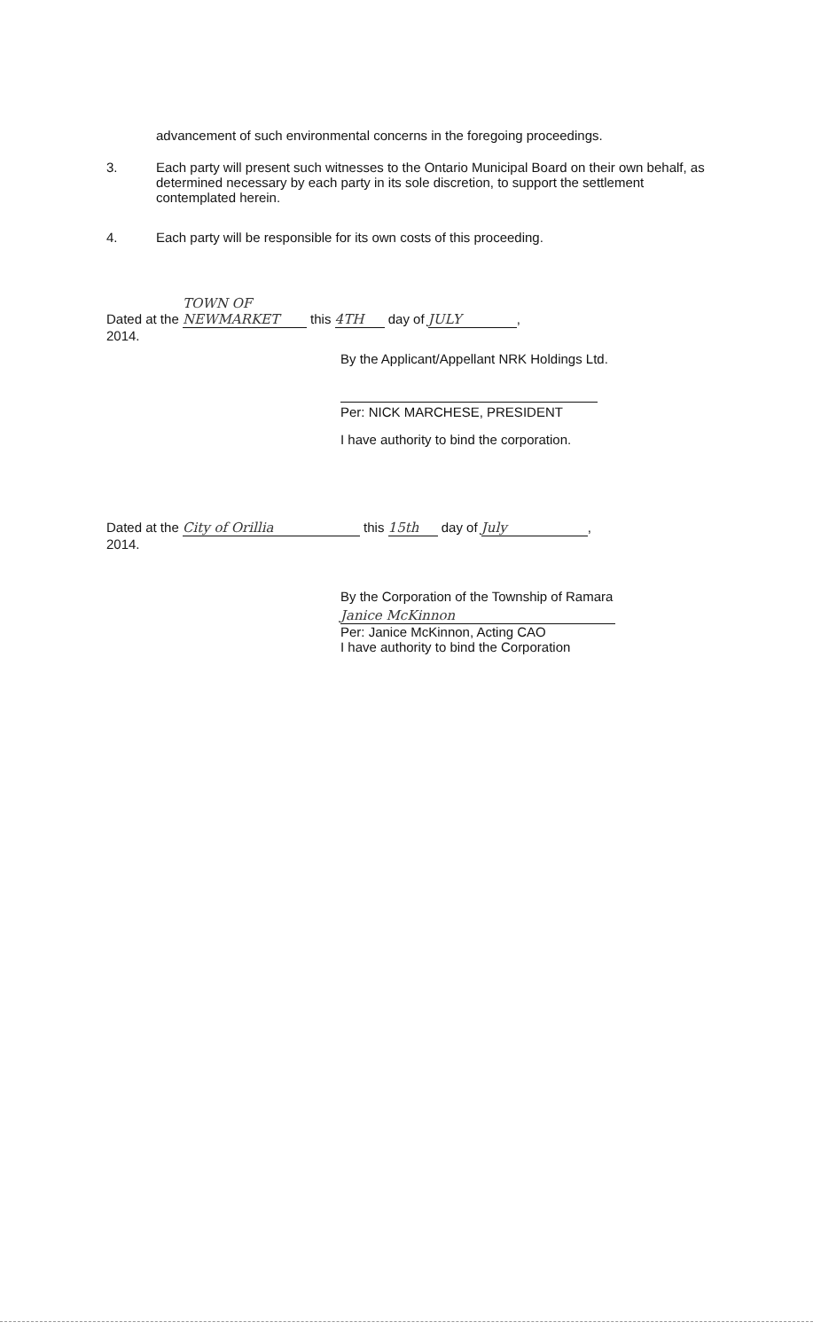advancement of such environmental concerns in the foregoing proceedings.
3. Each party will present such witnesses to the Ontario Municipal Board on their own behalf, as determined necessary by each party in its sole discretion, to support the settlement contemplated herein.
4. Each party will be responsible for its own costs of this proceeding.
Dated at the TOWN OF NEWMARKET this 4TH day of JULY,
2014.
By the Applicant/Appellant NRK Holdings Ltd.
Per: NICK MARCHESE, PRESIDENT
I have authority to bind the corporation.
Dated at the City of Orillia this 15th day of July,
2014.
By the Corporation of the Township of Ramara
Janice McKinnon
Per: Janice McKinnon, Acting CAO
I have authority to bind the Corporation